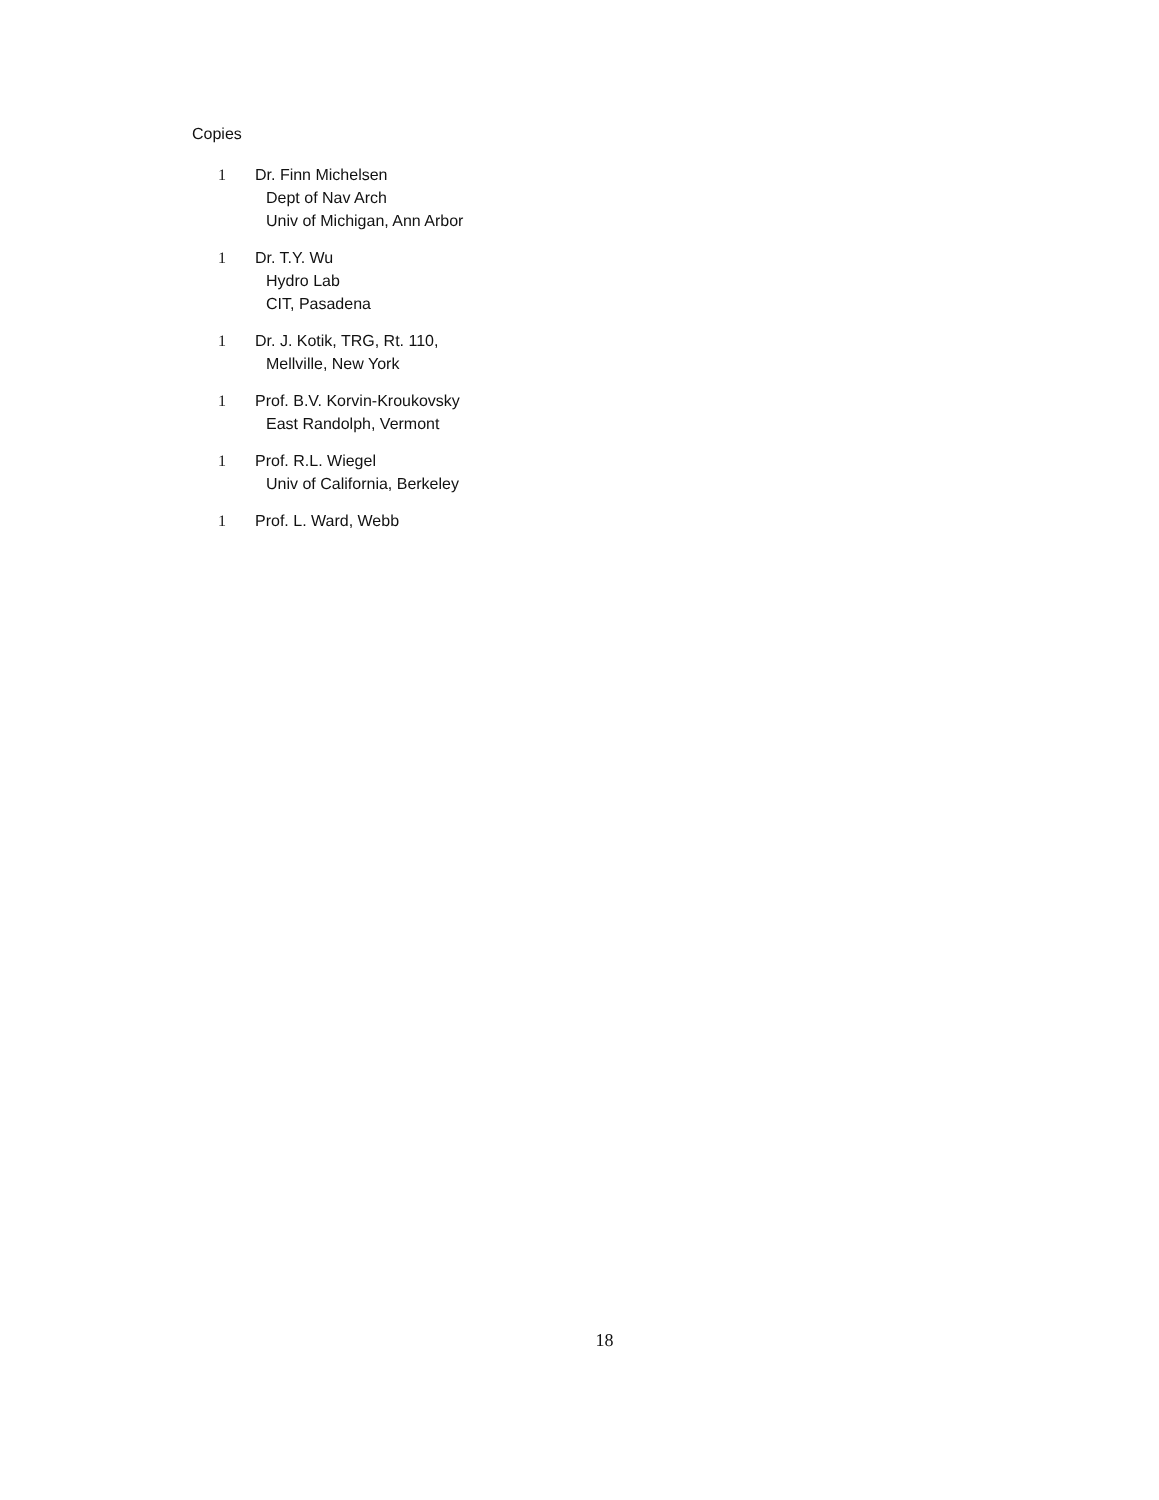Copies
1 Dr. Finn Michelsen
Dept of Nav Arch
Univ of Michigan, Ann Arbor
1 Dr. T.Y. Wu
Hydro Lab
CIT, Pasadena
1 Dr. J. Kotik, TRG, Rt. 110,
Mellville, New York
1 Prof. B.V. Korvin-Kroukovsky
East Randolph, Vermont
1 Prof. R.L. Wiegel
Univ of California, Berkeley
1 Prof. L. Ward, Webb
18